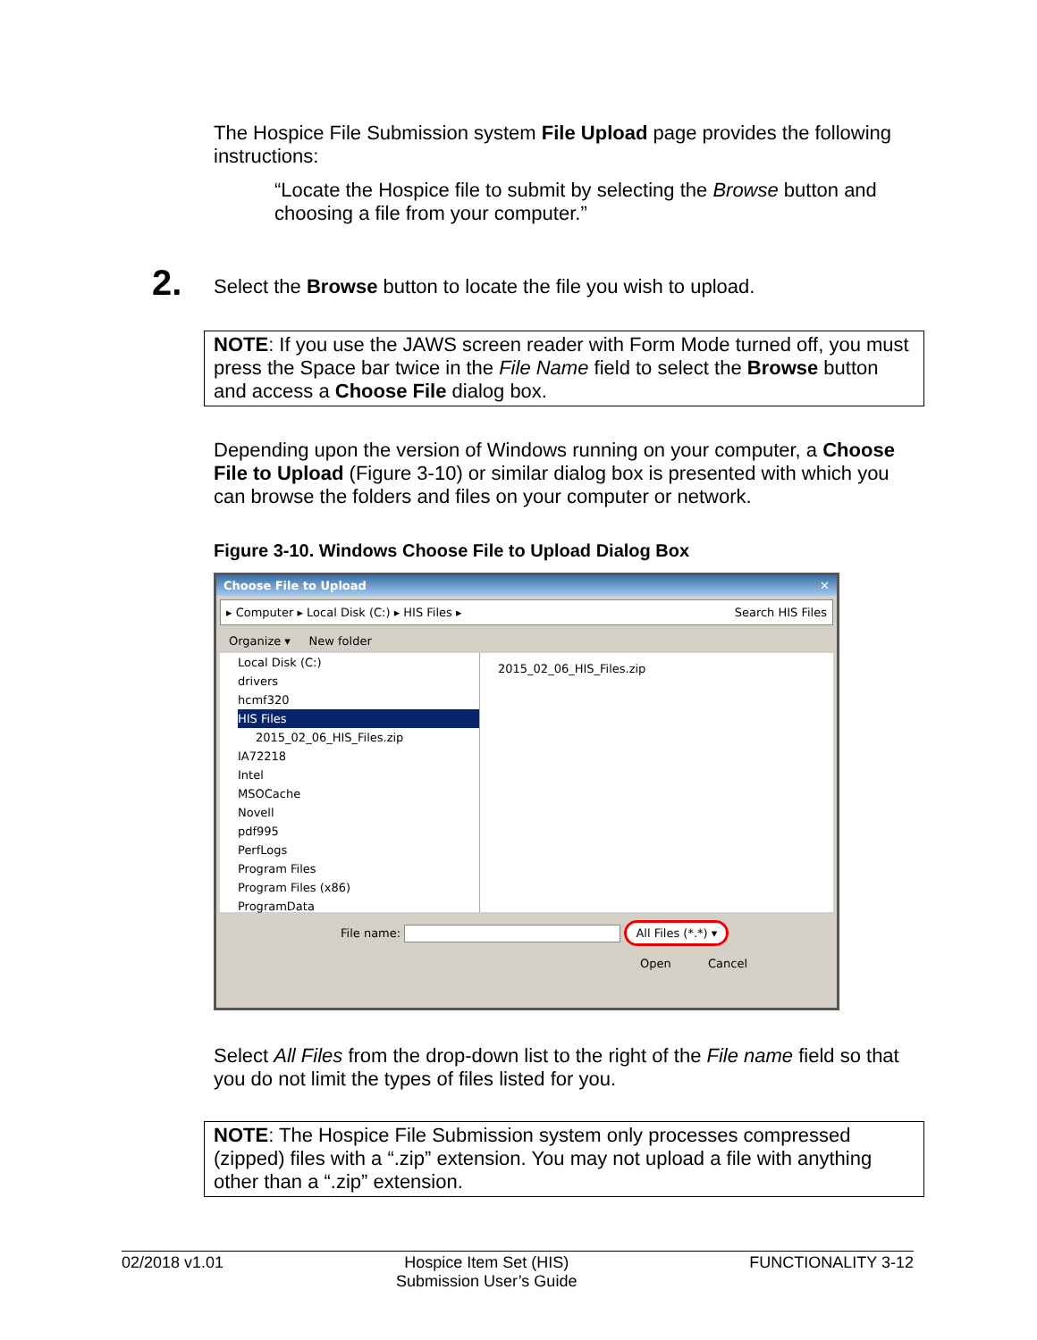The Hospice File Submission system File Upload page provides the following instructions:
“Locate the Hospice file to submit by selecting the Browse button and choosing a file from your computer.”
2.
Select the Browse button to locate the file you wish to upload.
NOTE: If you use the JAWS screen reader with Form Mode turned off, you must press the Space bar twice in the File Name field to select the Browse button and access a Choose File dialog box.
Depending upon the version of Windows running on your computer, a Choose File to Upload (Figure 3-10) or similar dialog box is presented with which you can browse the folders and files on your computer or network.
Figure 3-10. Windows Choose File to Upload Dialog Box
Choose File to Upload ✕
▸ Computer ▸ Local Disk (C:) ▸ HIS Files ▸ Search HIS Files
Organize ▾ New folder
Local Disk (C:)
drivers
hcmf320
HIS Files
2015_02_06_HIS_Files.zip
IA72218
Intel
MSOCache
Novell
pdf995
PerfLogs
Program Files
Program Files (x86)
ProgramData
2015_02_06_HIS_Files.zip
File name: All Files (*.*) ▾
Open Cancel
Select All Files from the drop-down list to the right of the File name field so that you do not limit the types of files listed for you.
NOTE: The Hospice File Submission system only processes compressed (zipped) files with a “.zip” extension. You may not upload a file with anything other than a “.zip” extension.
02/2018 v1.01 Hospice Item Set (HIS)
Submission User’s Guide FUNCTIONALITY 3-12